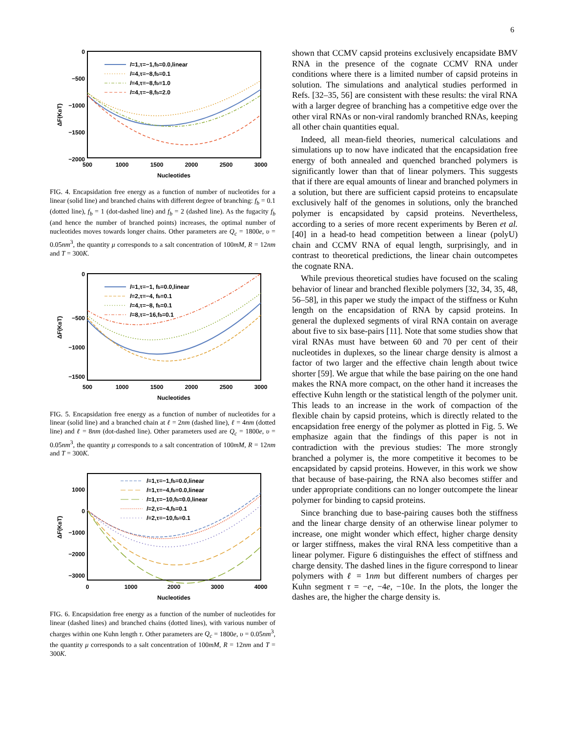6
0
−500
−1000
−1500
−2000
500
1000
1500
2000
2500
3000
Nucleotides
ΔF(KBT)
l=1,τ=−1,fb=0.0,linear
l=4,τ=−8,fb=0.1
l=4,τ=−8,fb=1.0
l=4,τ=−8,fb=2.0
FIG. 4. Encapsidation free energy as a function of number of nucleotides for a linear (solid line) and branched chains with different degree of branching: f<sub>b</sub> = 0.1 (dotted line), f<sub>b</sub> = 1 (dot-dashed line) and f<sub>b</sub> = 2 (dashed line). As the fugacity f<sub>b</sub> (and hence the number of branched points) increases, the optimal number of nucleotides moves towards longer chains. Other parameters are Q<sub>c</sub> = 1800e, υ = 0.05nm<sup>3</sup>, the quantity μ corresponds to a salt concentration of 100mM, R = 12nm and T = 300K.
0
−500
−1000
−1500
500
1000
1500
2000
2500
3000
Nucleotides
ΔF(KBT)
l=1,τ=−1, fb=0.0,linear
l=2,τ=−4, fb=0.1
l=4,τ=−8, fb=0.1
l=8,τ=−16,fb=0.1
FIG. 5. Encapsidation free energy as a function of number of nucleotides for a linear (solid line) and a branched chain at ℓ = 2nm (dashed line), ℓ = 4nm (dotted line) and ℓ = 8nm (dot-dashed line). Other parameters used are Q<sub>c</sub> = 1800e, υ = 0.05nm<sup>3</sup>, the quantity μ corresponds to a salt concentration of 100mM, R = 12nm and T = 300K.
1000
0
−1000
−2000
−3000
0
1000
2000
3000
4000
Nucleotides
ΔF(KBT)
l=1,τ=−1,fb=0.0,linear
l=1,τ=−4,fb=0.0,linear
l=1,τ=−10,fb=0.0,linear
l=2,τ=−4,fb=0.1
l=2,τ=−10,fb=0.1
FIG. 6. Encapsidation free energy as a function of the number of nucleotides for linear (dashed lines) and branched chains (dotted lines), with various number of charges within one Kuhn length τ. Other parameters are Q<sub>c</sub> = 1800e, υ = 0.05nm<sup>3</sup>, the quantity μ corresponds to a salt concentration of 100mM, R = 12nm and T = 300K.
shown that CCMV capsid proteins exclusively encapsidate BMV RNA in the presence of the cognate CCMV RNA under conditions where there is a limited number of capsid proteins in solution. The simulations and analytical studies performed in Refs. [32–35, 56] are consistent with these results: the viral RNA with a larger degree of branching has a competitive edge over the other viral RNAs or non-viral randomly branched RNAs, keeping all other chain quantities equal.
Indeed, all mean-field theories, numerical calculations and simulations up to now have indicated that the encapsidation free energy of both annealed and quenched branched polymers is significantly lower than that of linear polymers. This suggests that if there are equal amounts of linear and branched polymers in a solution, but there are sufficient capsid proteins to encapsulate exclusively half of the genomes in solutions, only the branched polymer is encapsidated by capsid proteins. Nevertheless, according to a series of more recent experiments by Beren et al. [40] in a head-to head competition between a linear (polyU) chain and CCMV RNA of equal length, surprisingly, and in contrast to theoretical predictions, the linear chain outcompetes the cognate RNA.
While previous theoretical studies have focused on the scaling behavior of linear and branched flexible polymers [32, 34, 35, 48, 56–58], in this paper we study the impact of the stiffness or Kuhn length on the encapsidation of RNA by capsid proteins. In general the duplexed segments of viral RNA contain on average about five to six base-pairs [11]. Note that some studies show that viral RNAs must have between 60 and 70 per cent of their nucleotides in duplexes, so the linear charge density is almost a factor of two larger and the effective chain length about twice shorter [59]. We argue that while the base pairing on the one hand makes the RNA more compact, on the other hand it increases the effective Kuhn length or the statistical length of the polymer unit. This leads to an increase in the work of compaction of the flexible chain by capsid proteins, which is directly related to the encapsidation free energy of the polymer as plotted in Fig. 5. We emphasize again that the findings of this paper is not in contradiction with the previous studies: The more strongly branched a polymer is, the more competitive it becomes to be encapsidated by capsid proteins. However, in this work we show that because of base-pairing, the RNA also becomes stiffer and under appropriate conditions can no longer outcompete the linear polymer for binding to capsid proteins.
Since branching due to base-pairing causes both the stiffness and the linear charge density of an otherwise linear polymer to increase, one might wonder which effect, higher charge density or larger stiffness, makes the viral RNA less competitive than a linear polymer. Figure 6 distinguishes the effect of stiffness and charge density. The dashed lines in the figure correspond to linear polymers with ℓ = 1nm but different numbers of charges per Kuhn segment τ = −e, −4e, −10e. In the plots, the longer the dashes are, the higher the charge density is.